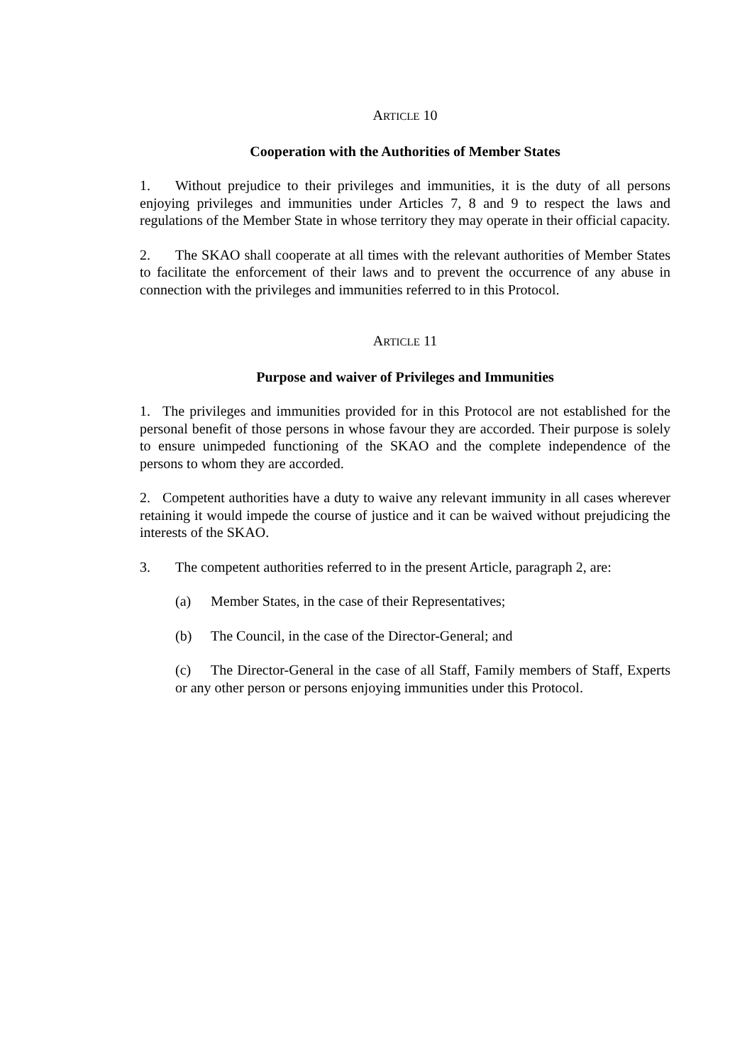ARTICLE 10
Cooperation with the Authorities of Member States
1. Without prejudice to their privileges and immunities, it is the duty of all persons enjoying privileges and immunities under Articles 7, 8 and 9 to respect the laws and regulations of the Member State in whose territory they may operate in their official capacity.
2. The SKAO shall cooperate at all times with the relevant authorities of Member States to facilitate the enforcement of their laws and to prevent the occurrence of any abuse in connection with the privileges and immunities referred to in this Protocol.
ARTICLE 11
Purpose and waiver of Privileges and Immunities
1. The privileges and immunities provided for in this Protocol are not established for the personal benefit of those persons in whose favour they are accorded. Their purpose is solely to ensure unimpeded functioning of the SKAO and the complete independence of the persons to whom they are accorded.
2. Competent authorities have a duty to waive any relevant immunity in all cases wherever retaining it would impede the course of justice and it can be waived without prejudicing the interests of the SKAO.
3. The competent authorities referred to in the present Article, paragraph 2, are:
(a) Member States, in the case of their Representatives;
(b) The Council, in the case of the Director-General; and
(c) The Director-General in the case of all Staff, Family members of Staff, Experts or any other person or persons enjoying immunities under this Protocol.